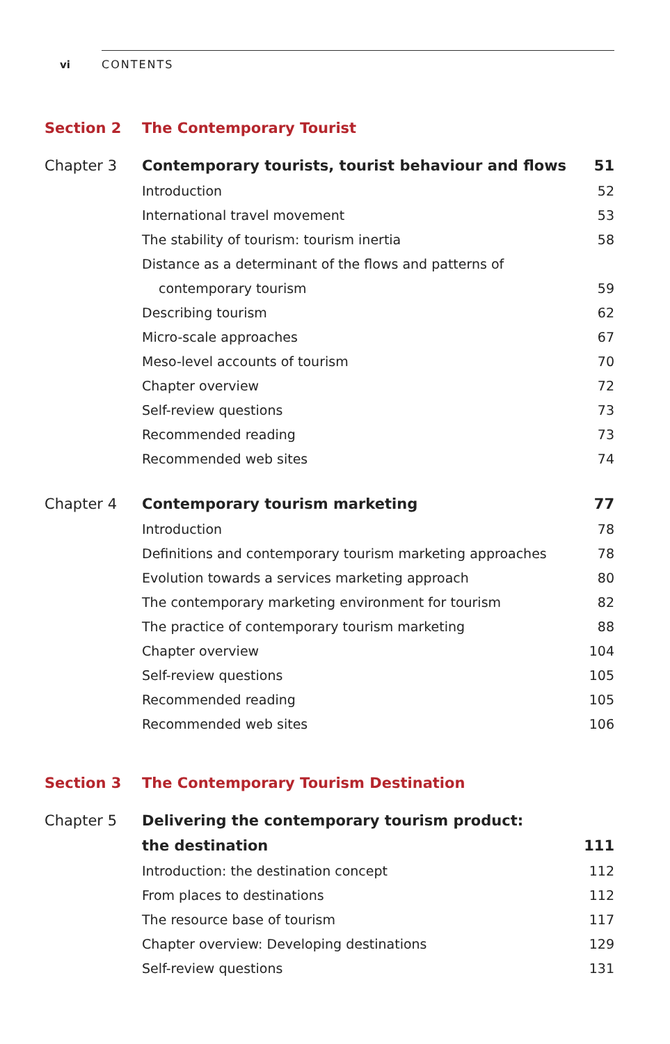vi
CONTENTS
Section 2 The Contemporary Tourist
| Chapter 3 | Contemporary tourists, tourist behaviour and flows | 51 |
| | Introduction | 52 |
| | International travel movement | 53 |
| | The stability of tourism: tourism inertia | 58 |
| | Distance as a determinant of the flows and patterns of | |
| | contemporary tourism | 59 |
| | Describing tourism | 62 |
| | Micro-scale approaches | 67 |
| | Meso-level accounts of tourism | 70 |
| | Chapter overview | 72 |
| | Self-review questions | 73 |
| | Recommended reading | 73 |
| | Recommended web sites | 74 |
| Chapter 4 | Contemporary tourism marketing | 77 |
| | Introduction | 78 |
| | Definitions and contemporary tourism marketing approaches | 78 |
| | Evolution towards a services marketing approach | 80 |
| | The contemporary marketing environment for tourism | 82 |
| | The practice of contemporary tourism marketing | 88 |
| | Chapter overview | 104 |
| | Self-review questions | 105 |
| | Recommended reading | 105 |
| | Recommended web sites | 106 |
Section 3 The Contemporary Tourism Destination
| Chapter 5 | Delivering the contemporary tourism product: | |
| | the destination | 111 |
| | Introduction: the destination concept | 112 |
| | From places to destinations | 112 |
| | The resource base of tourism | 117 |
| | Chapter overview: Developing destinations | 129 |
| | Self-review questions | 131 |